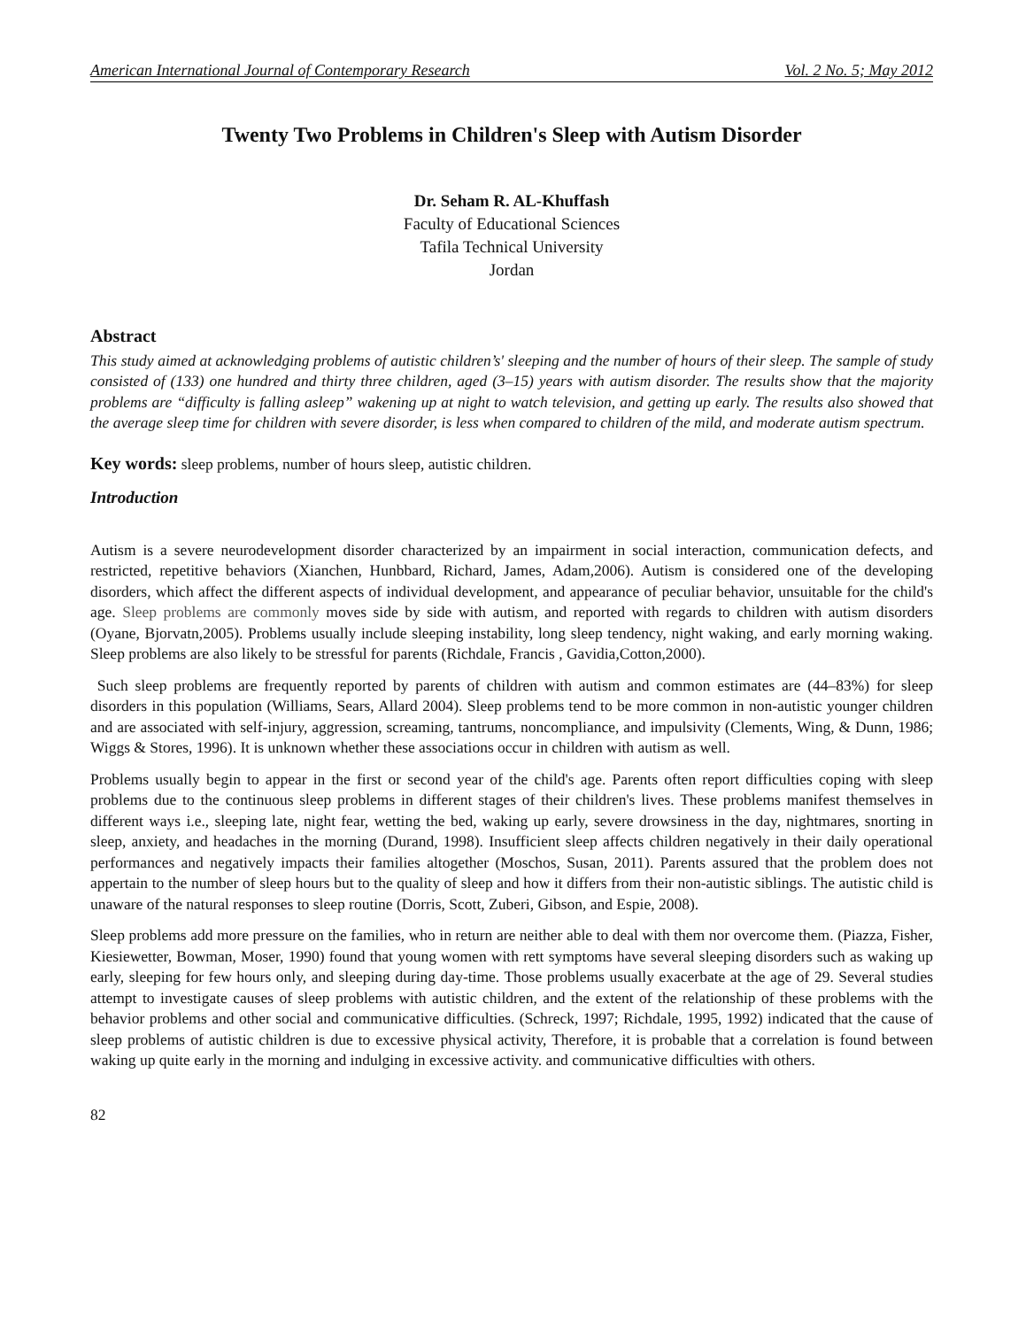American International Journal of Contemporary Research Vol. 2 No. 5; May 2012
Twenty Two Problems in Children's Sleep with Autism Disorder
Dr. Seham R. AL-Khuffash
Faculty of Educational Sciences
Tafila Technical University
Jordan
Abstract
This study aimed at acknowledging problems of autistic children’s' sleeping and the number of hours of their sleep. The sample of study consisted of (133) one hundred and thirty three children, aged (3–15) years with autism disorder. The results show that the majority problems are “difficulty is falling asleep” wakening up at night to watch television, and getting up early. The results also showed that the average sleep time for children with severe disorder, is less when compared to children of the mild, and moderate autism spectrum.
Key words: sleep problems, number of hours sleep, autistic children.
Introduction
Autism is a severe neurodevelopment disorder characterized by an impairment in social interaction, communication defects, and restricted, repetitive behaviors (Xianchen, Hunbbard, Richard, James, Adam,2006). Autism is considered one of the developing disorders, which affect the different aspects of individual development, and appearance of peculiar behavior, unsuitable for the child's age. Sleep problems are commonly moves side by side with autism, and reported with regards to children with autism disorders (Oyane, Bjorvatn,2005). Problems usually include sleeping instability, long sleep tendency, night waking, and early morning waking. Sleep problems are also likely to be stressful for parents (Richdale, Francis , Gavidia,Cotton,2000).
Such sleep problems are frequently reported by parents of children with autism and common estimates are (44–83%) for sleep disorders in this population (Williams, Sears, Allard 2004). Sleep problems tend to be more common in non-autistic younger children and are associated with self-injury, aggression, screaming, tantrums, noncompliance, and impulsivity (Clements, Wing, & Dunn, 1986; Wiggs & Stores, 1996). It is unknown whether these associations occur in children with autism as well.
Problems usually begin to appear in the first or second year of the child's age. Parents often report difficulties coping with sleep problems due to the continuous sleep problems in different stages of their children's lives. These problems manifest themselves in different ways i.e., sleeping late, night fear, wetting the bed, waking up early, severe drowsiness in the day, nightmares, snorting in sleep, anxiety, and headaches in the morning (Durand, 1998). Insufficient sleep affects children negatively in their daily operational performances and negatively impacts their families altogether (Moschos, Susan, 2011). Parents assured that the problem does not appertain to the number of sleep hours but to the quality of sleep and how it differs from their non-autistic siblings. The autistic child is unaware of the natural responses to sleep routine (Dorris, Scott, Zuberi, Gibson, and Espie, 2008).
Sleep problems add more pressure on the families, who in return are neither able to deal with them nor overcome them. (Piazza, Fisher, Kiesiewetter, Bowman, Moser, 1990) found that young women with rett symptoms have several sleeping disorders such as waking up early, sleeping for few hours only, and sleeping during day-time. Those problems usually exacerbate at the age of 29. Several studies attempt to investigate causes of sleep problems with autistic children, and the extent of the relationship of these problems with the behavior problems and other social and communicative difficulties. (Schreck, 1997; Richdale, 1995, 1992) indicated that the cause of sleep problems of autistic children is due to excessive physical activity, Therefore, it is probable that a correlation is found between waking up quite early in the morning and indulging in excessive activity. and communicative difficulties with others.
82